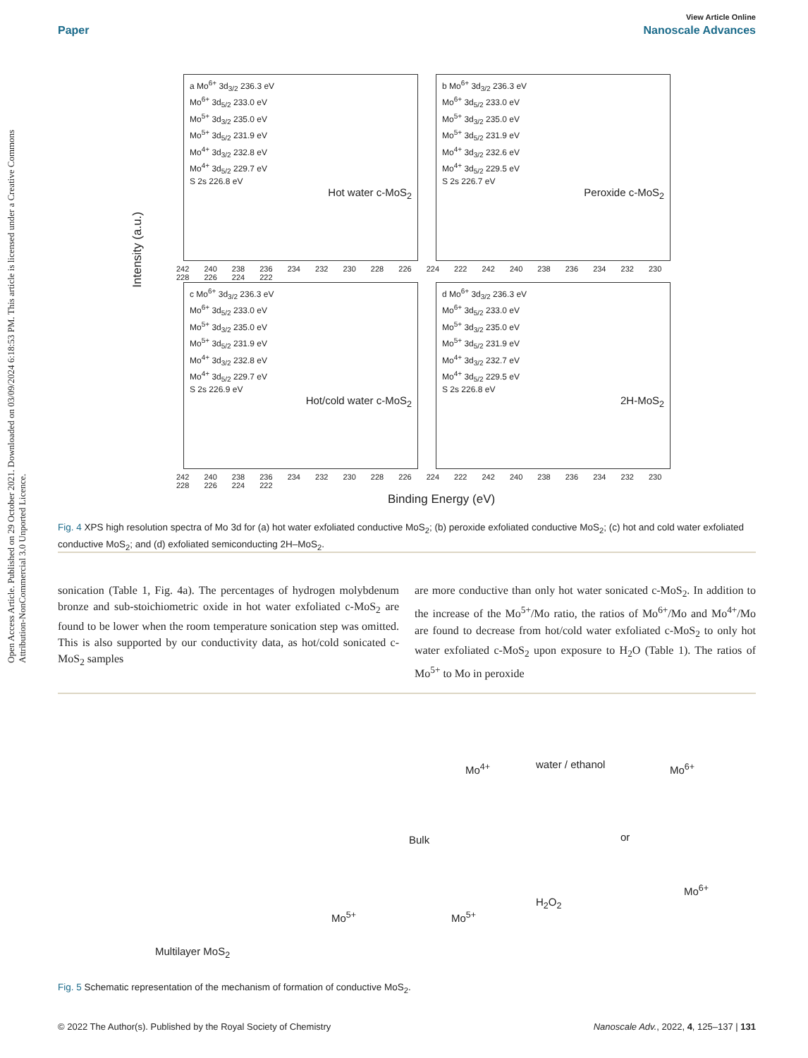Open Access Article. Published on 29 October 2021. Downloaded on 03/09/2024 6:18:53 PM. This article is licensed under a Creative Commons Attribution-NonCommercial 3.0 Unported Licence.
View Article Online
Paper Nanoscale Advances
Intensity (a.u.)
a Mo<sup>6+</sup> 3d<sub>3/2</sub> 236.3 eV
Mo<sup>6+</sup> 3d<sub>5/2</sub> 233.0 eV
Mo<sup>5+</sup> 3d<sub>3/2</sub> 235.0 eV
Mo<sup>5+</sup> 3d<sub>5/2</sub> 231.9 eV
Mo<sup>4+</sup> 3d<sub>3/2</sub> 232.8 eV
Mo<sup>4+</sup> 3d<sub>5/2</sub> 229.7 eV
S 2s 226.8 eV
Hot water c-MoS<sub>2</sub>
b Mo<sup>6+</sup> 3d<sub>3/2</sub> 236.3 eV
Mo<sup>6+</sup> 3d<sub>5/2</sub> 233.0 eV
Mo<sup>5+</sup> 3d<sub>3/2</sub> 235.0 eV
Mo<sup>5+</sup> 3d<sub>5/2</sub> 231.9 eV
Mo<sup>4+</sup> 3d<sub>3/2</sub> 232.6 eV
Mo<sup>4+</sup> 3d<sub>5/2</sub> 229.5 eV
S 2s 226.7 eV
Peroxide c-MoS<sub>2</sub>
c Mo<sup>6+</sup> 3d<sub>3/2</sub> 236.3 eV
Mo<sup>6+</sup> 3d<sub>5/2</sub> 233.0 eV
Mo<sup>5+</sup> 3d<sub>3/2</sub> 235.0 eV
Mo<sup>5+</sup> 3d<sub>5/2</sub> 231.9 eV
Mo<sup>4+</sup> 3d<sub>3/2</sub> 232.8 eV
Mo<sup>4+</sup> 3d<sub>5/2</sub> 229.7 eV
S 2s 226.9 eV
Hot/cold water c-MoS<sub>2</sub>
d Mo<sup>6+</sup> 3d<sub>3/2</sub> 236.3 eV
Mo<sup>6+</sup> 3d<sub>5/2</sub> 233.0 eV
Mo<sup>5+</sup> 3d<sub>3/2</sub> 235.0 eV
Mo<sup>5+</sup> 3d<sub>5/2</sub> 231.9 eV
Mo<sup>4+</sup> 3d<sub>3/2</sub> 232.7 eV
Mo<sup>4+</sup> 3d<sub>5/2</sub> 229.5 eV
S 2s 226.8 eV
2H-MoS<sub>2</sub>
242 240 238 236 234 232 230 228 226 224 222 242 240 238 236 234 232 230 228 226 224 222
242 240 238 236 234 232 230 228 226 224 222 242 240 238 236 234 232 230 228 226 224 222
Binding Energy (eV)
Fig. 4 XPS high resolution spectra of Mo 3d for (a) hot water exfoliated conductive MoS<sub>2</sub>; (b) peroxide exfoliated conductive MoS<sub>2</sub>; (c) hot and cold water exfoliated conductive MoS<sub>2</sub>; and (d) exfoliated semiconducting 2H–MoS<sub>2</sub>.
sonication (Table 1, Fig. 4a). The percentages of hydrogen molybdenum bronze and sub-stoichiometric oxide in hot water exfoliated c-MoS<sub>2</sub> are found to be lower when the room temperature sonication step was omitted. This is also supported by our conductivity data, as hot/cold sonicated c-MoS<sub>2</sub> samples
are more conductive than only hot water sonicated c-MoS<sub>2</sub>. In addition to the increase of the Mo<sup>5+</sup>/Mo ratio, the ratios of Mo<sup>6+</sup>/Mo and Mo<sup>4+</sup>/Mo are found to decrease from hot/cold water exfoliated c-MoS<sub>2</sub> to only hot water exfoliated c-MoS<sub>2</sub> upon exposure to H<sub>2</sub>O (Table 1). The ratios of Mo<sup>5+</sup> to Mo in peroxide
Mo<sup>4+</sup> water / ethanol Mo<sup>6+</sup>
Bulk or
Mo<sup>5+</sup> Mo<sup>5+</sup>
H<sub>2</sub>O<sub>2</sub>
Mo<sup>6+</sup>
Multilayer MoS<sub>2</sub>
Fig. 5 Schematic representation of the mechanism of formation of conductive MoS<sub>2</sub>.
© 2022 The Author(s). Published by the Royal Society of Chemistry Nanoscale Adv., 2022, 4, 125–137 | 131